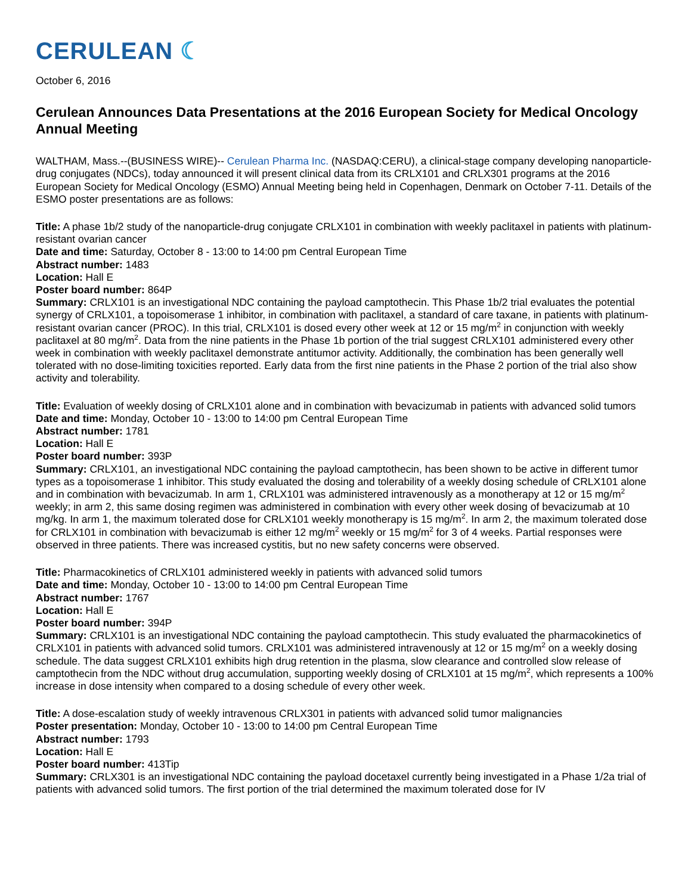CERULEAN ☾
October 6, 2016
Cerulean Announces Data Presentations at the 2016 European Society for Medical Oncology Annual Meeting
WALTHAM, Mass.--(BUSINESS WIRE)-- Cerulean Pharma Inc. (NASDAQ:CERU), a clinical-stage company developing nanoparticle-drug conjugates (NDCs), today announced it will present clinical data from its CRLX101 and CRLX301 programs at the 2016 European Society for Medical Oncology (ESMO) Annual Meeting being held in Copenhagen, Denmark on October 7-11. Details of the ESMO poster presentations are as follows:
Title: A phase 1b/2 study of the nanoparticle-drug conjugate CRLX101 in combination with weekly paclitaxel in patients with platinum-resistant ovarian cancer
Date and time: Saturday, October 8 - 13:00 to 14:00 pm Central European Time
Abstract number: 1483
Location: Hall E
Poster board number: 864P
Summary: CRLX101 is an investigational NDC containing the payload camptothecin. This Phase 1b/2 trial evaluates the potential synergy of CRLX101, a topoisomerase 1 inhibitor, in combination with paclitaxel, a standard of care taxane, in patients with platinum-resistant ovarian cancer (PROC). In this trial, CRLX101 is dosed every other week at 12 or 15 mg/m<sup>2</sup> in conjunction with weekly paclitaxel at 80 mg/m<sup>2</sup>. Data from the nine patients in the Phase 1b portion of the trial suggest CRLX101 administered every other week in combination with weekly paclitaxel demonstrate antitumor activity. Additionally, the combination has been generally well tolerated with no dose-limiting toxicities reported. Early data from the first nine patients in the Phase 2 portion of the trial also show activity and tolerability.
Title: Evaluation of weekly dosing of CRLX101 alone and in combination with bevacizumab in patients with advanced solid tumors
Date and time: Monday, October 10 - 13:00 to 14:00 pm Central European Time
Abstract number: 1781
Location: Hall E
Poster board number: 393P
Summary: CRLX101, an investigational NDC containing the payload camptothecin, has been shown to be active in different tumor types as a topoisomerase 1 inhibitor. This study evaluated the dosing and tolerability of a weekly dosing schedule of CRLX101 alone and in combination with bevacizumab. In arm 1, CRLX101 was administered intravenously as a monotherapy at 12 or 15 mg/m<sup>2</sup> weekly; in arm 2, this same dosing regimen was administered in combination with every other week dosing of bevacizumab at 10 mg/kg. In arm 1, the maximum tolerated dose for CRLX101 weekly monotherapy is 15 mg/m<sup>2</sup>. In arm 2, the maximum tolerated dose for CRLX101 in combination with bevacizumab is either 12 mg/m<sup>2</sup> weekly or 15 mg/m<sup>2</sup> for 3 of 4 weeks. Partial responses were observed in three patients. There was increased cystitis, but no new safety concerns were observed.
Title: Pharmacokinetics of CRLX101 administered weekly in patients with advanced solid tumors
Date and time: Monday, October 10 - 13:00 to 14:00 pm Central European Time
Abstract number: 1767
Location: Hall E
Poster board number: 394P
Summary: CRLX101 is an investigational NDC containing the payload camptothecin. This study evaluated the pharmacokinetics of CRLX101 in patients with advanced solid tumors. CRLX101 was administered intravenously at 12 or 15 mg/m<sup>2</sup> on a weekly dosing schedule. The data suggest CRLX101 exhibits high drug retention in the plasma, slow clearance and controlled slow release of camptothecin from the NDC without drug accumulation, supporting weekly dosing of CRLX101 at 15 mg/m<sup>2</sup>, which represents a 100% increase in dose intensity when compared to a dosing schedule of every other week.
Title: A dose-escalation study of weekly intravenous CRLX301 in patients with advanced solid tumor malignancies
Poster presentation: Monday, October 10 - 13:00 to 14:00 pm Central European Time
Abstract number: 1793
Location: Hall E
Poster board number: 413Tip
Summary: CRLX301 is an investigational NDC containing the payload docetaxel currently being investigated in a Phase 1/2a trial of patients with advanced solid tumors. The first portion of the trial determined the maximum tolerated dose for IV